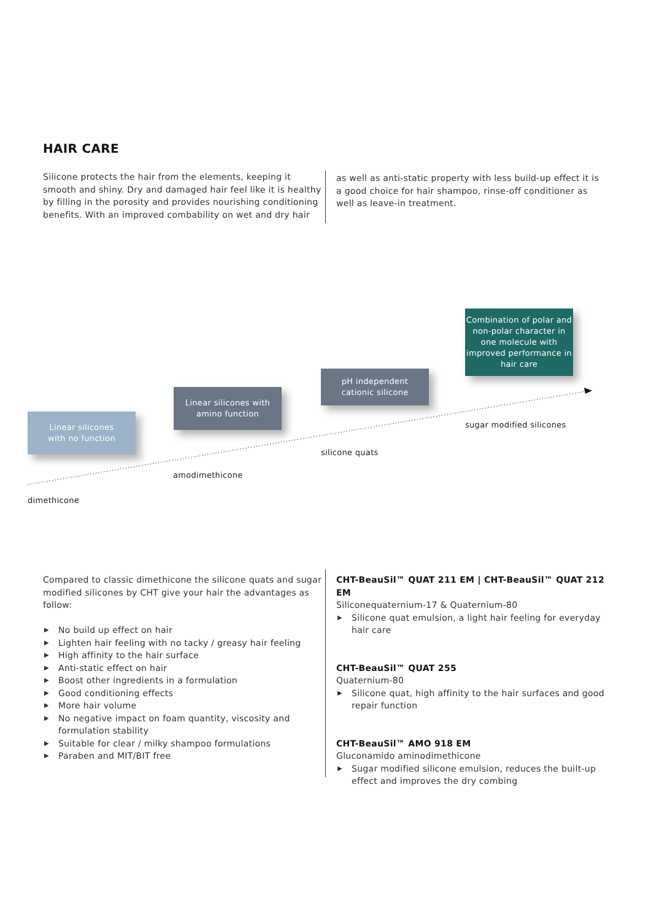HAIR CARE
Silicone protects the hair from the elements, keeping it smooth and shiny. Dry and damaged hair feel like it is healthy by filling in the porosity and provides nourishing conditioning benefits. With an improved combability on wet and dry hair
as well as anti-static property with less build-up effect it is a good choice for hair shampoo, rinse-off conditioner as well as leave-in treatment.
Linear silicones
with no function
Linear silicones with
amino function
pH independent
cationic silicone
Combination of polar and non-polar character in one molecule with improved performance in hair care
dimethicone
amodimethicone
silicone quats
sugar modified silicones
Compared to classic dimethicone the silicone quats and sugar modified silicones by CHT give your hair the advantages as follow:
▶ No build up effect on hair
▶ Lighten hair feeling with no tacky / greasy hair feeling
▶ High affinity to the hair surface
▶ Anti-static effect on hair
▶ Boost other ingredients in a formulation
▶ Good conditioning effects
▶ More hair volume
▶ No negative impact on foam quantity, viscosity and formulation stability
▶ Suitable for clear / milky shampoo formulations
▶ Paraben and MIT/BIT free
CHT-BeauSil™ QUAT 211 EM | CHT-BeauSil™ QUAT 212 EM
Siliconequaternium-17 & Quaternium-80
▶ Silicone quat emulsion, a light hair feeling for everyday hair care
CHT-BeauSil™ QUAT 255
Quaternium-80
▶ Silicone quat, high affinity to the hair surfaces and good repair function
CHT-BeauSil™ AMO 918 EM
Gluconamido aminodimethicone
▶ Sugar modified silicone emulsion, reduces the built-up effect and improves the dry combing